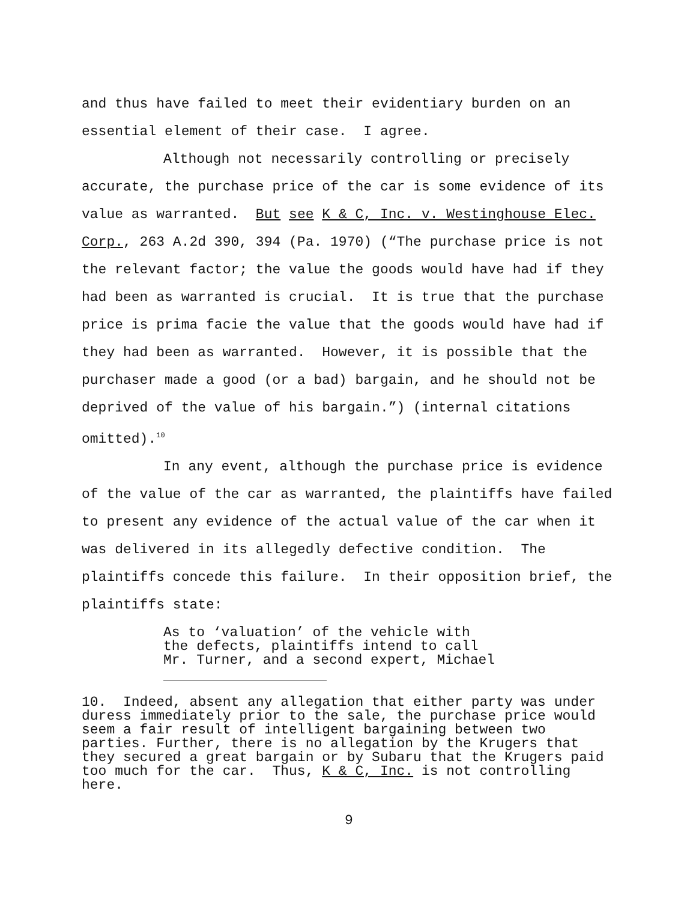and thus have failed to meet their evidentiary burden on an essential element of their case. I agree.
Although not necessarily controlling or precisely accurate, the purchase price of the car is some evidence of its value as warranted. But see K & C, Inc. v. Westinghouse Elec. Corp., 263 A.2d 390, 394 (Pa. 1970) (“The purchase price is not the relevant factor; the value the goods would have had if they had been as warranted is crucial. It is true that the purchase price is prima facie the value that the goods would have had if they had been as warranted. However, it is possible that the purchaser made a good (or a bad) bargain, and he should not be deprived of the value of his bargain.”) (internal citations omitted).<sup>10</sup>
In any event, although the purchase price is evidence of the value of the car as warranted, the plaintiffs have failed to present any evidence of the actual value of the car when it was delivered in its allegedly defective condition. The plaintiffs concede this failure. In their opposition brief, the plaintiffs state:
As to ‘valuation’ of the vehicle with the defects, plaintiffs intend to call Mr. Turner, and a second expert, Michael
10. Indeed, absent any allegation that either party was under duress immediately prior to the sale, the purchase price would seem a fair result of intelligent bargaining between two parties. Further, there is no allegation by the Krugers that they secured a great bargain or by Subaru that the Krugers paid too much for the car. Thus, K & C, Inc. is not controlling here.
9